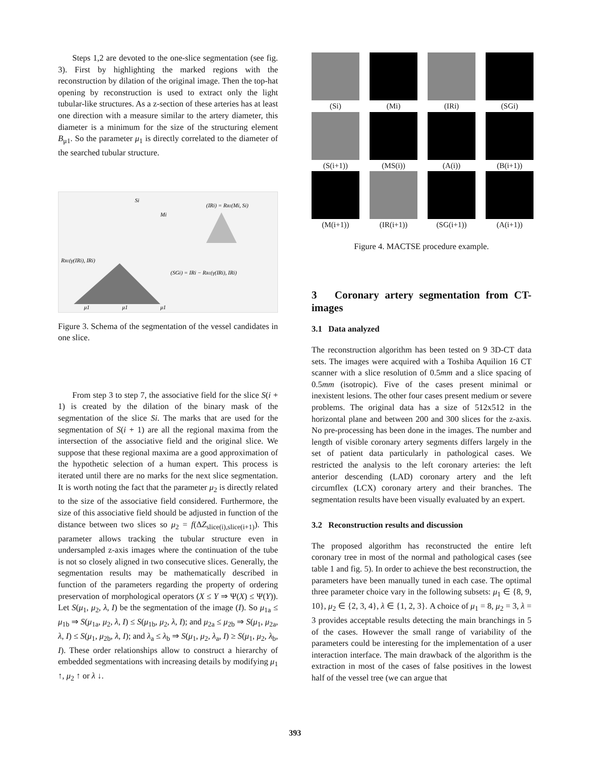Steps 1,2 are devoted to the one-slice segmentation (see fig. 3). First by highlighting the marked regions with the reconstruction by dilation of the original image. Then the top-hat opening by reconstruction is used to extract only the light tubular-like structures. As a z-section of these arteries has at least one direction with a measure similar to the artery diameter, this diameter is a minimum for the size of the structuring element B<sub>μ1</sub>. So the parameter μ<sub>1</sub> is directly correlated to the diameter of the searched tubular structure.
Si
Mi
(IRi) = RB1(Mi, Si)
RB1(γ(IRi), IRi)
(SGi) = IRi − RB1(γ(IRi), IRi)
μ1
μ1
μ1
Figure 3. Schema of the segmentation of the vessel candidates in one slice.
From step 3 to step 7, the associative field for the slice S(i + 1) is created by the dilation of the binary mask of the segmentation of the slice Si. The marks that are used for the segmentation of S(i + 1) are all the regional maxima from the intersection of the associative field and the original slice. We suppose that these regional maxima are a good approximation of the hypothetic selection of a human expert. This process is iterated until there are no marks for the next slice segmentation. It is worth noting the fact that the parameter μ<sub>2</sub> is directly related to the size of the associative field considered. Furthermore, the size of this associative field should be adjusted in function of the distance between two slices so μ<sub>2</sub> = f(ΔZ<sub>slice(i),slice(i+1)</sub>). This parameter allows tracking the tubular structure even in undersampled z-axis images where the continuation of the tube is not so closely aligned in two consecutive slices. Generally, the segmentation results may be mathematically described in function of the parameters regarding the property of ordering preservation of morphological operators (X ≤ Y ⇒ Ψ(X) ≤ Ψ(Y)). Let S(μ<sub>1</sub>, μ<sub>2</sub>, λ, I) be the segmentation of the image (I). So μ<sub>1a</sub> ≤ μ<sub>1b</sub> ⇒ S(μ<sub>1a</sub>, μ<sub>2</sub>, λ, I) ≤ S(μ<sub>1b</sub>, μ<sub>2</sub>, λ, I); and μ<sub>2a</sub> ≤ μ<sub>2b</sub> ⇒ S(μ<sub>1</sub>, μ<sub>2a</sub>, λ, I) ≤ S(μ<sub>1</sub>, μ<sub>2b</sub>, λ, I); and λ<sub>a</sub> ≤ λ<sub>b</sub> ⇒ S(μ<sub>1</sub>, μ<sub>2</sub>, λ<sub>a</sub>, I) ≥ S(μ<sub>1</sub>, μ<sub>2</sub>, λ<sub>b</sub>, I). These order relationships allow to construct a hierarchy of embedded segmentations with increasing details by modifying μ<sub>1</sub> ↑, μ<sub>2</sub> ↑ or λ ↓.
(Si)
(Mi)
(IRi)
(SGi)
(S(i+1))
(MS(i))
(A(i))
(B(i+1))
(M(i+1))
(IR(i+1))
(SG(i+1))
(A(i+1))
Figure 4. MACTSE procedure example.
3 Coronary artery segmentation from CT-images
3.1 Data analyzed
The reconstruction algorithm has been tested on 9 3D-CT data sets. The images were acquired with a Toshiba Aquilion 16 CT scanner with a slice resolution of 0.5mm and a slice spacing of 0.5mm (isotropic). Five of the cases present minimal or inexistent lesions. The other four cases present medium or severe problems. The original data has a size of 512x512 in the horizontal plane and between 200 and 300 slices for the z-axis. No pre-processing has been done in the images. The number and length of visible coronary artery segments differs largely in the set of patient data particularly in pathological cases. We restricted the analysis to the left coronary arteries: the left anterior descending (LAD) coronary artery and the left circumflex (LCX) coronary artery and their branches. The segmentation results have been visually evaluated by an expert.
3.2 Reconstruction results and discussion
The proposed algorithm has reconstructed the entire left coronary tree in most of the normal and pathological cases (see table 1 and fig. 5). In order to achieve the best reconstruction, the parameters have been manually tuned in each case. The optimal three parameter choice vary in the following subsets: μ<sub>1</sub> ∈ {8, 9, 10}, μ<sub>2</sub> ∈ {2, 3, 4}, λ ∈ {1, 2, 3}. A choice of μ<sub>1</sub> = 8, μ<sub>2</sub> = 3, λ = 3 provides acceptable results detecting the main branchings in 5 of the cases. However the small range of variability of the parameters could be interesting for the implementation of a user interaction interface. The main drawback of the algorithm is the extraction in most of the cases of false positives in the lowest half of the vessel tree (we can argue that
393